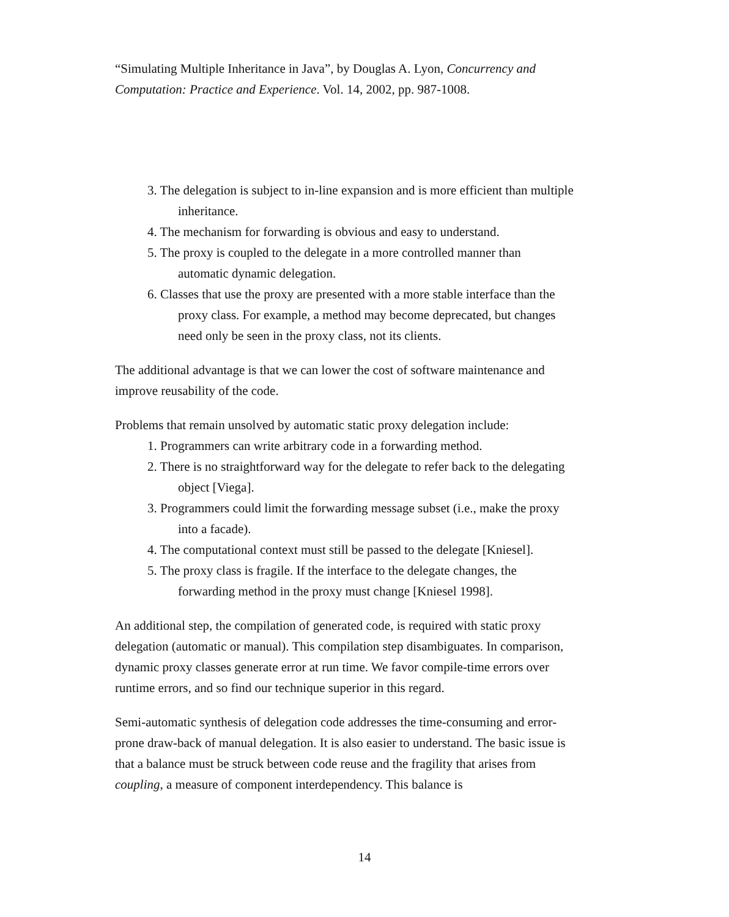“Simulating Multiple Inheritance in Java”, by Douglas A. Lyon, Concurrency and Computation: Practice and Experience. Vol. 14, 2002, pp. 987-1008.
3. The delegation is subject to in-line expansion and is more efficient than multiple inheritance.
4. The mechanism for forwarding is obvious and easy to understand.
5. The proxy is coupled to the delegate in a more controlled manner than automatic dynamic delegation.
6. Classes that use the proxy are presented with a more stable interface than the proxy class. For example, a method may become deprecated, but changes need only be seen in the proxy class, not its clients.
The additional advantage is that we can lower the cost of software maintenance and improve reusability of the code.
Problems that remain unsolved by automatic static proxy delegation include:
1. Programmers can write arbitrary code in a forwarding method.
2. There is no straightforward way for the delegate to refer back to the delegating object [Viega].
3. Programmers could limit the forwarding message subset (i.e., make the proxy into a facade).
4. The computational context must still be passed to the delegate [Kniesel].
5. The proxy class is fragile. If the interface to the delegate changes, the forwarding method in the proxy must change [Kniesel 1998].
An additional step, the compilation of generated code, is required with static proxy delegation (automatic or manual). This compilation step disambiguates. In comparison, dynamic proxy classes generate error at run time. We favor compile-time errors over runtime errors, and so find our technique superior in this regard.
Semi-automatic synthesis of delegation code addresses the time-consuming and error-prone draw-back of manual delegation. It is also easier to understand. The basic issue is that a balance must be struck between code reuse and the fragility that arises from coupling, a measure of component interdependency. This balance is
14